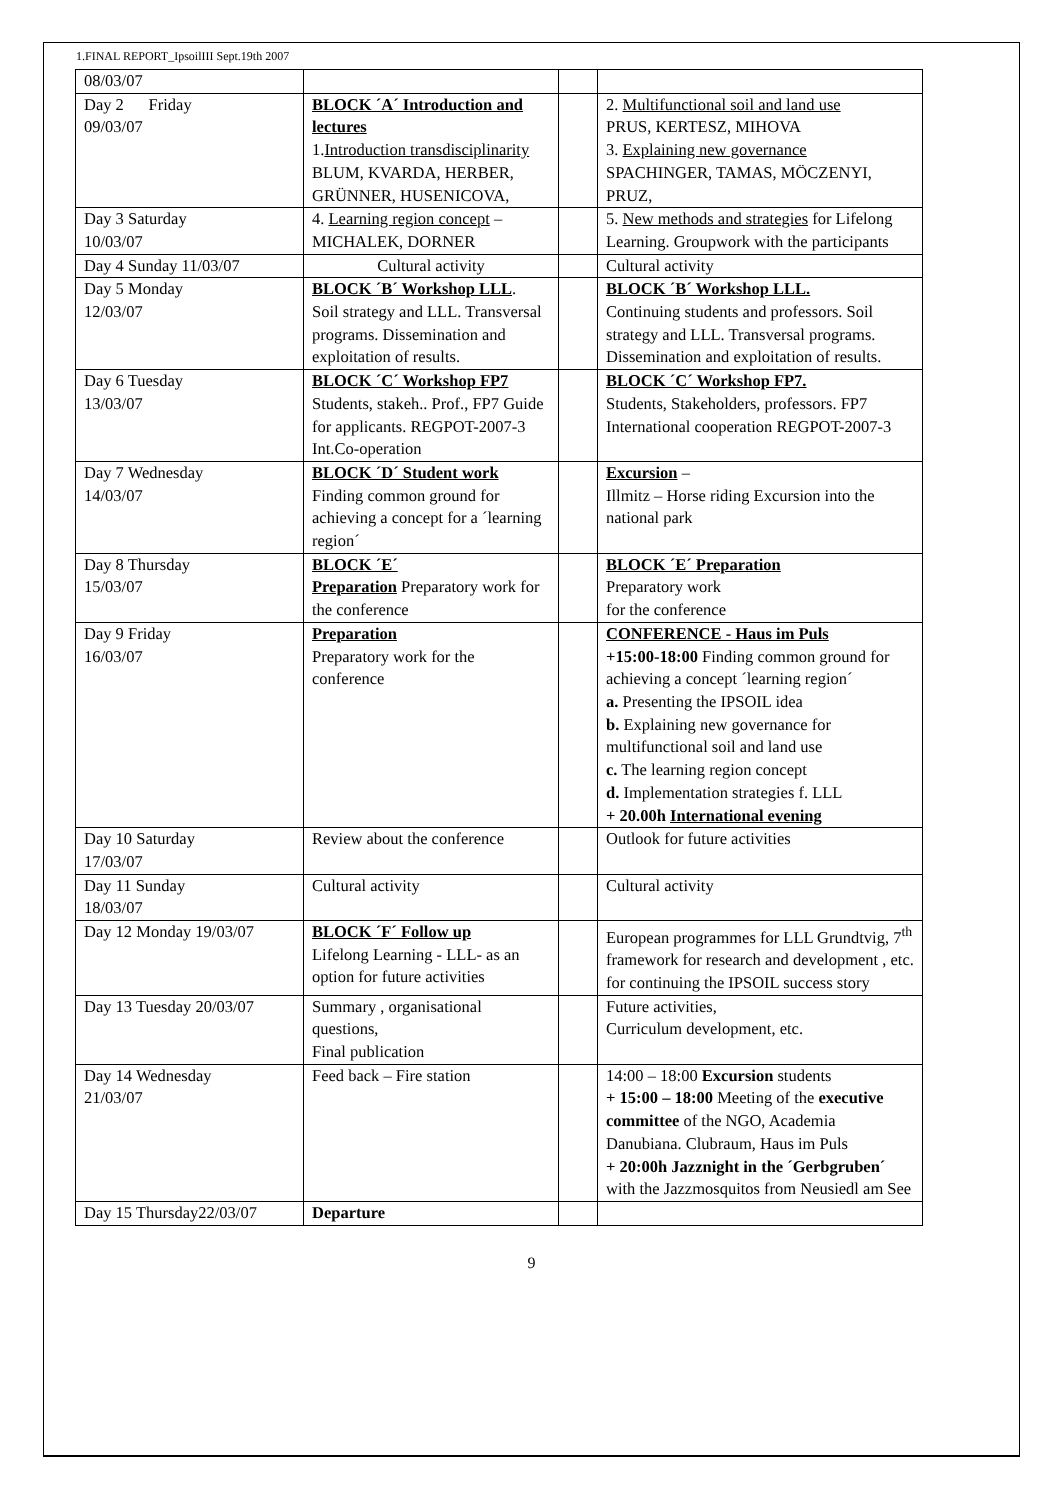1.FINAL REPORT_IpsoilIII Sept.19th 2007
| 08/03/07 | | | |
| Day 2 Friday 09/03/07 | BLOCK ´A´ Introduction and lectures 1. Introduction transdisciplinarity BLUM, KVARDA, HERBER, GRÜNNER, HUSENICOVA, | | 2. Multifunctional soil and land use PRUS, KERTESZ, MIHOVA 3. Explaining new governance SPACHINGER, TAMAS, MÖCZENYI, PRUZ, |
| Day 3 Saturday 10/03/07 | 4. Learning region concept – MICHALEK, DORNER | | 5. New methods and strategies for Lifelong Learning. Groupwork with the participants |
| Day 4 Sunday 11/03/07 | Cultural activity | | Cultural activity |
| Day 5 Monday 12/03/07 | BLOCK ´B´ Workshop LLL . Soil strategy and LLL. Transversal programs. Dissemination and exploitation of results. | | BLOCK ´B´ Workshop LLL. Continuing students and professors. Soil strategy and LLL. Transversal programs. Dissemination and exploitation of results. |
| Day 6 Tuesday 13/03/07 | BLOCK ´C´ Workshop FP7 Students, stakeh.. Prof., FP7 Guide for applicants. REGPOT-2007-3 Int.Co-operation | | BLOCK ´C´ Workshop FP7. Students, Stakeholders, professors. FP7 International cooperation REGPOT-2007-3 |
| Day 7 Wednesday 14/03/07 | BLOCK ´D´ Student work Finding common ground for achieving a concept for a ´learning region´ | | Excursion – Illmitz – Horse riding Excursion into the national park |
| Day 8 Thursday 15/03/07 | BLOCK ´E´ Preparation Preparatory work for the conference | | BLOCK ´E´ Preparation Preparatory work for the conference |
| Day 9 Friday 16/03/07 | Preparation Preparatory work for the conference | | CONFERENCE - Haus im Puls +15:00-18:00 Finding common ground for achieving a concept ´learning region´ a. Presenting the IPSOIL idea b. Explaining new governance for multifunctional soil and land use c. The learning region concept d. Implementation strategies f. LLL + 20.00h International evening |
| Day 10 Saturday 17/03/07 | Review about the conference | | Outlook for future activities |
| Day 11 Sunday 18/03/07 | Cultural activity | | Cultural activity |
| Day 12 Monday 19/03/07 | BLOCK ´F´ Follow up Lifelong Learning - LLL- as an option for future activities | | European programmes for LLL Grundtvig, 7<sup>th</sup> framework for research and development , etc. for continuing the IPSOIL success story |
| Day 13 Tuesday 20/03/07 | Summary , organisational questions, Final publication | | Future activities, Curriculum development, etc. |
| Day 14 Wednesday 21/03/07 | Feed back – Fire station | | 14:00 – 18:00 Excursion students + 15:00 – 18:00 Meeting of the executive committee of the NGO, Academia Danubiana. Clubraum, Haus im Puls + 20:00h Jazznight in the ´Gerbgruben´ with the Jazzmosquitos from Neusiedl am See |
| Day 15 Thursday22/03/07 | Departure | | |
9